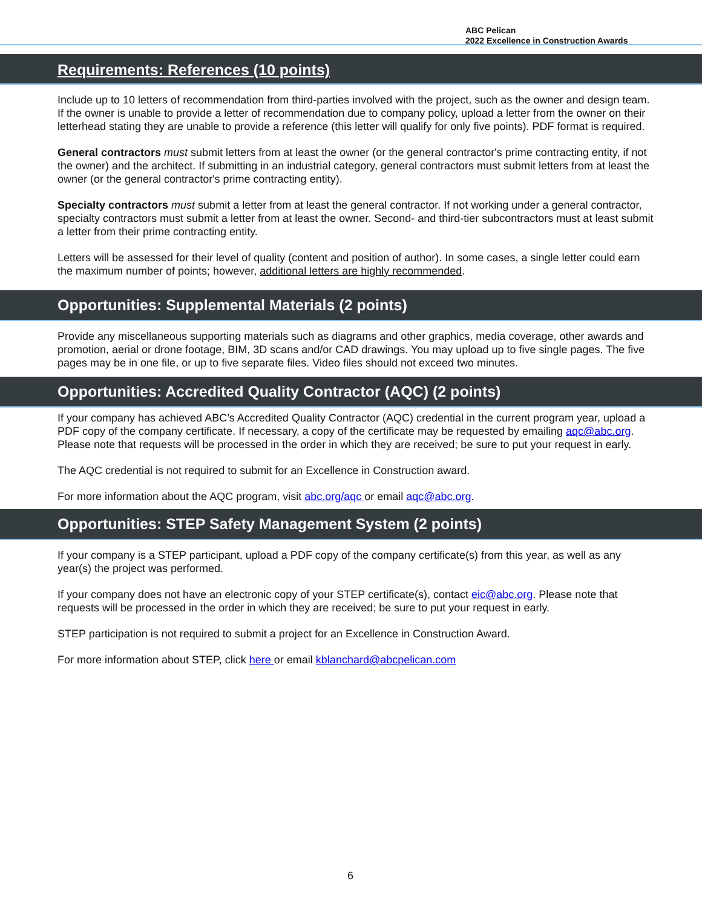ABC Pelican
2022 Excellence in Construction Awards
Requirements: References (10 points)
Include up to 10 letters of recommendation from third-parties involved with the project, such as the owner and design team. If the owner is unable to provide a letter of recommendation due to company policy, upload a letter from the owner on their letterhead stating they are unable to provide a reference (this letter will qualify for only five points). PDF format is required.
General contractors must submit letters from at least the owner (or the general contractor's prime contracting entity, if not the owner) and the architect. If submitting in an industrial category, general contractors must submit letters from at least the owner (or the general contractor's prime contracting entity).
Specialty contractors must submit a letter from at least the general contractor. If not working under a general contractor, specialty contractors must submit a letter from at least the owner. Second- and third-tier subcontractors must at least submit a letter from their prime contracting entity.
Letters will be assessed for their level of quality (content and position of author). In some cases, a single letter could earn the maximum number of points; however, additional letters are highly recommended.
Opportunities: Supplemental Materials (2 points)
Provide any miscellaneous supporting materials such as diagrams and other graphics, media coverage, other awards and promotion, aerial or drone footage, BIM, 3D scans and/or CAD drawings. You may upload up to five single pages. The five pages may be in one file, or up to five separate files. Video files should not exceed two minutes.
Opportunities: Accredited Quality Contractor (AQC) (2 points)
If your company has achieved ABC’s Accredited Quality Contractor (AQC) credential in the current program year, upload a PDF copy of the company certificate. If necessary, a copy of the certificate may be requested by emailing aqc@abc.org. Please note that requests will be processed in the order in which they are received; be sure to put your request in early.
The AQC credential is not required to submit for an Excellence in Construction award.
For more information about the AQC program, visit abc.org/aqc or email aqc@abc.org.
Opportunities: STEP Safety Management System (2 points)
If your company is a STEP participant, upload a PDF copy of the company certificate(s) from this year, as well as any year(s) the project was performed.
If your company does not have an electronic copy of your STEP certificate(s), contact eic@abc.org. Please note that requests will be processed in the order in which they are received; be sure to put your request in early.
STEP participation is not required to submit a project for an Excellence in Construction Award.
For more information about STEP, click here or email kblanchard@abcpelican.com
6